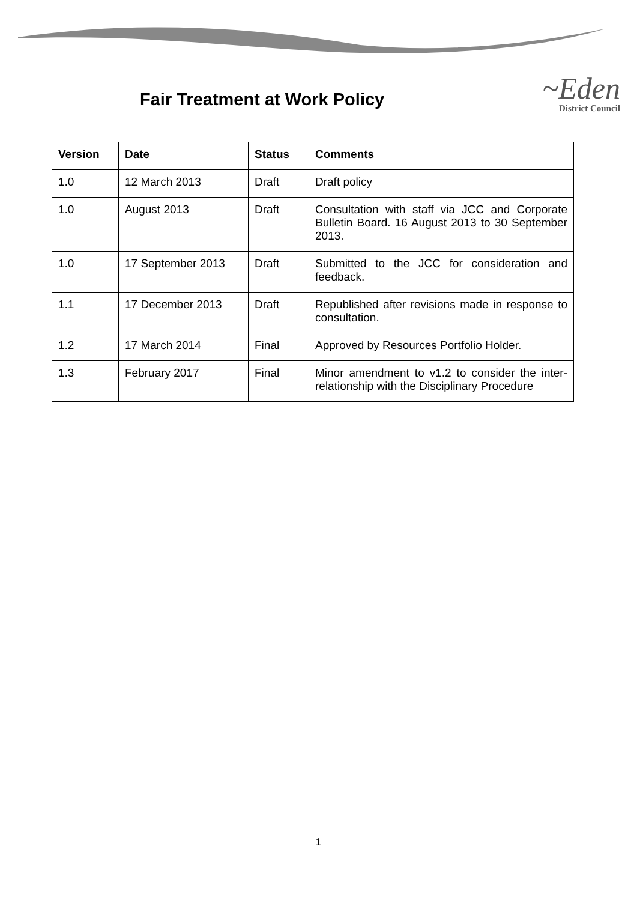Fair Treatment at Work Policy
~Eden
District Council
| Version | Date | Status | Comments |
| --- | --- | --- | --- |
| 1.0 | 12 March 2013 | Draft | Draft policy |
| 1.0 | August 2013 | Draft | Consultation with staff via JCC and Corporate Bulletin Board. 16 August 2013 to 30 September 2013. |
| 1.0 | 17 September 2013 | Draft | Submitted to the JCC for consideration and feedback. |
| 1.1 | 17 December 2013 | Draft | Republished after revisions made in response to consultation. |
| 1.2 | 17 March 2014 | Final | Approved by Resources Portfolio Holder. |
| 1.3 | February 2017 | Final | Minor amendment to v1.2 to consider the inter-relationship with the Disciplinary Procedure |
1